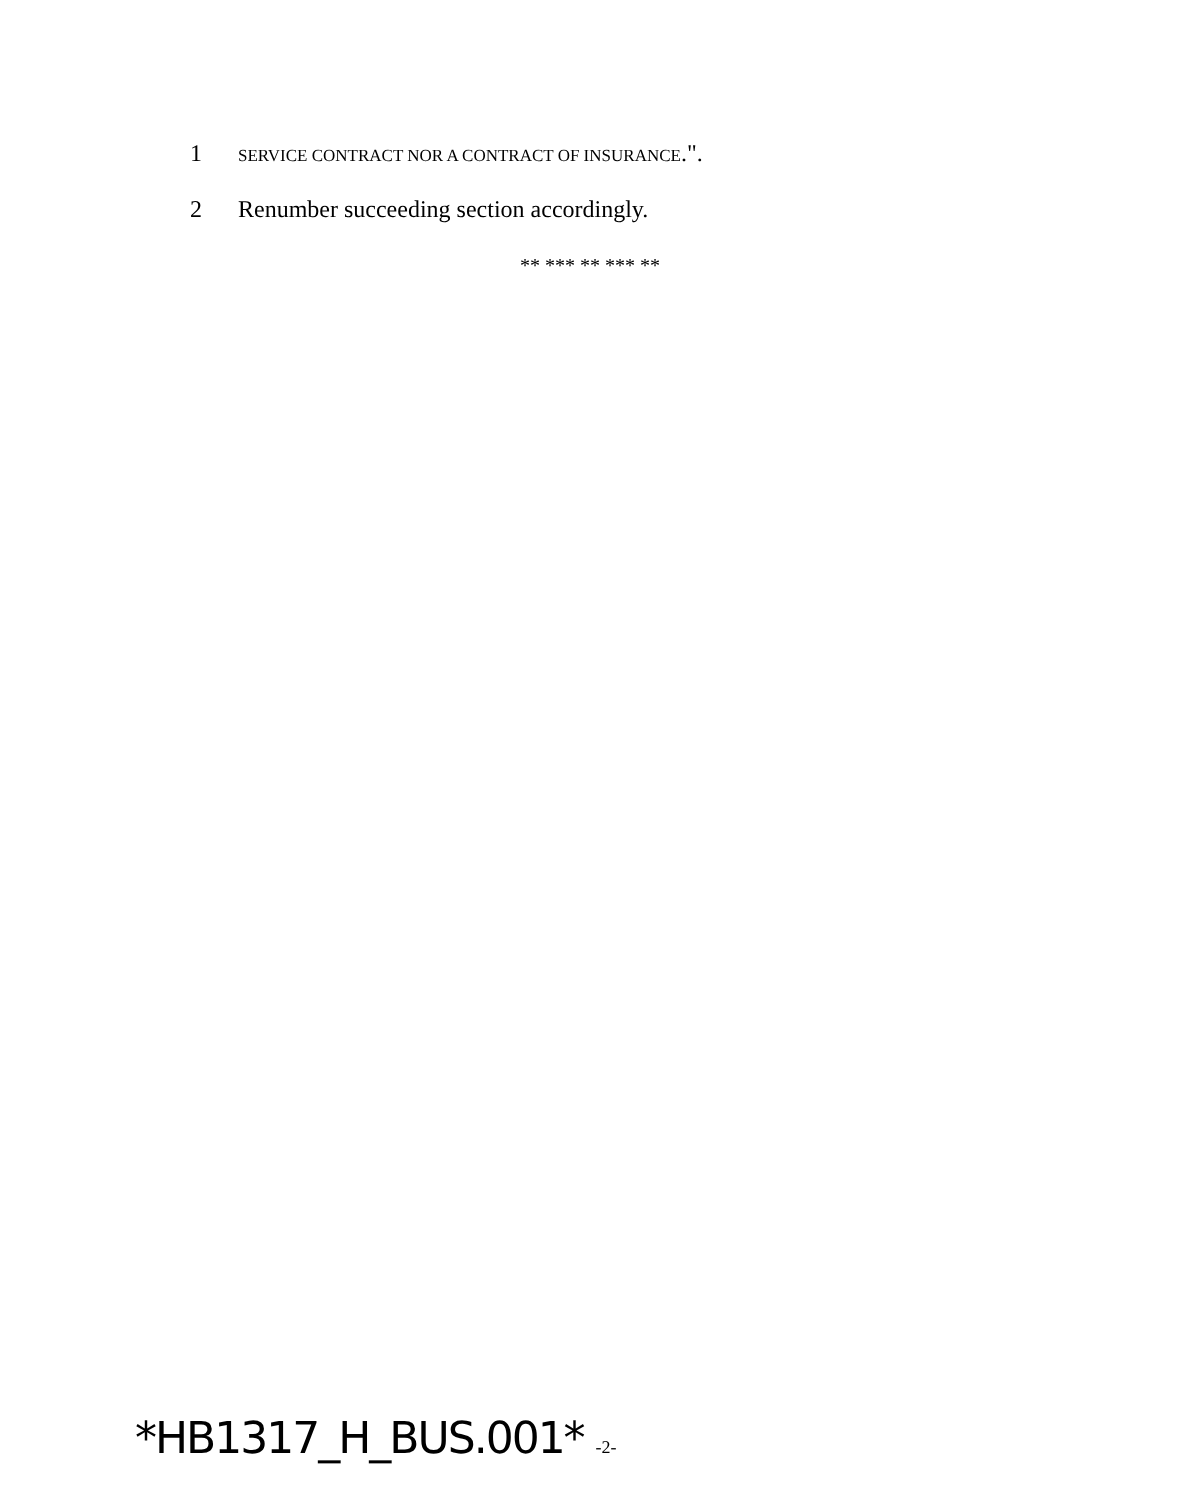1 SERVICE CONTRACT NOR A CONTRACT OF INSURANCE.".
2 Renumber succeeding section accordingly.
** *** ** *** **
*HB1317_H_BUS.001* -2-